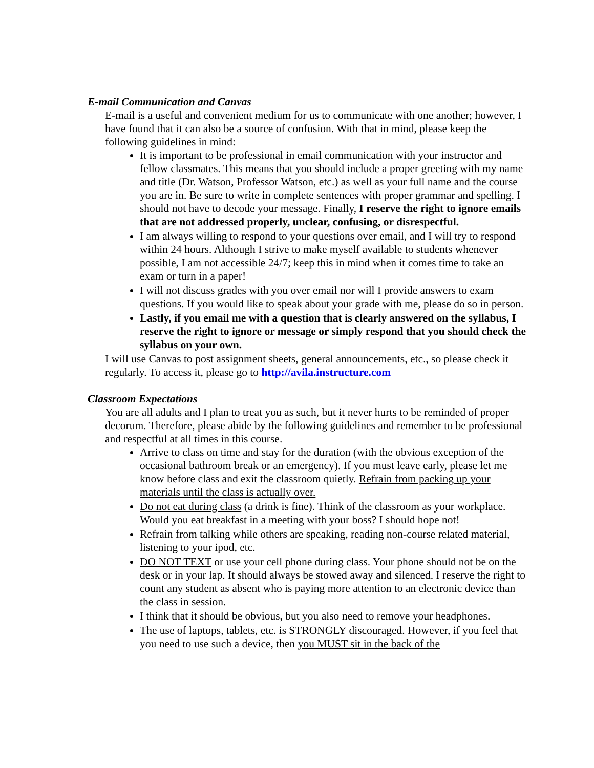E-mail Communication and Canvas
E-mail is a useful and convenient medium for us to communicate with one another; however, I have found that it can also be a source of confusion. With that in mind, please keep the following guidelines in mind:
It is important to be professional in email communication with your instructor and fellow classmates. This means that you should include a proper greeting with my name and title (Dr. Watson, Professor Watson, etc.) as well as your full name and the course you are in. Be sure to write in complete sentences with proper grammar and spelling. I should not have to decode your message. Finally, I reserve the right to ignore emails that are not addressed properly, unclear, confusing, or disrespectful.
I am always willing to respond to your questions over email, and I will try to respond within 24 hours. Although I strive to make myself available to students whenever possible, I am not accessible 24/7; keep this in mind when it comes time to take an exam or turn in a paper!
I will not discuss grades with you over email nor will I provide answers to exam questions. If you would like to speak about your grade with me, please do so in person.
Lastly, if you email me with a question that is clearly answered on the syllabus, I reserve the right to ignore or message or simply respond that you should check the syllabus on your own.
I will use Canvas to post assignment sheets, general announcements, etc., so please check it regularly. To access it, please go to http://avila.instructure.com
Classroom Expectations
You are all adults and I plan to treat you as such, but it never hurts to be reminded of proper decorum. Therefore, please abide by the following guidelines and remember to be professional and respectful at all times in this course.
Arrive to class on time and stay for the duration (with the obvious exception of the occasional bathroom break or an emergency). If you must leave early, please let me know before class and exit the classroom quietly. Refrain from packing up your materials until the class is actually over.
Do not eat during class (a drink is fine). Think of the classroom as your workplace. Would you eat breakfast in a meeting with your boss? I should hope not!
Refrain from talking while others are speaking, reading non-course related material, listening to your ipod, etc.
DO NOT TEXT or use your cell phone during class. Your phone should not be on the desk or in your lap. It should always be stowed away and silenced. I reserve the right to count any student as absent who is paying more attention to an electronic device than the class in session.
I think that it should be obvious, but you also need to remove your headphones.
The use of laptops, tablets, etc. is STRONGLY discouraged. However, if you feel that you need to use such a device, then you MUST sit in the back of the